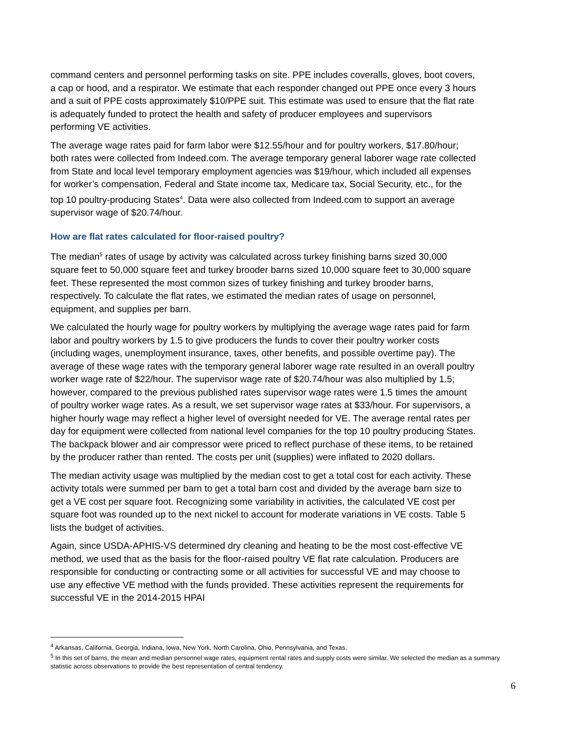command centers and personnel performing tasks on site. PPE includes coveralls, gloves, boot covers, a cap or hood, and a respirator. We estimate that each responder changed out PPE once every 3 hours and a suit of PPE costs approximately $10/PPE suit. This estimate was used to ensure that the flat rate is adequately funded to protect the health and safety of producer employees and supervisors performing VE activities.
The average wage rates paid for farm labor were $12.55/hour and for poultry workers, $17.80/hour; both rates were collected from Indeed.com. The average temporary general laborer wage rate collected from State and local level temporary employment agencies was $19/hour, which included all expenses for worker’s compensation, Federal and State income tax, Medicare tax, Social Security, etc., for the top 10 poultry-producing States<sup>4</sup>. Data were also collected from Indeed.com to support an average supervisor wage of $20.74/hour.
How are flat rates calculated for floor-raised poultry?
The median<sup>5</sup> rates of usage by activity was calculated across turkey finishing barns sized 30,000 square feet to 50,000 square feet and turkey brooder barns sized 10,000 square feet to 30,000 square feet. These represented the most common sizes of turkey finishing and turkey brooder barns, respectively. To calculate the flat rates, we estimated the median rates of usage on personnel, equipment, and supplies per barn.
We calculated the hourly wage for poultry workers by multiplying the average wage rates paid for farm labor and poultry workers by 1.5 to give producers the funds to cover their poultry worker costs (including wages, unemployment insurance, taxes, other benefits, and possible overtime pay). The average of these wage rates with the temporary general laborer wage rate resulted in an overall poultry worker wage rate of $22/hour. The supervisor wage rate of $20.74/hour was also multiplied by 1.5; however, compared to the previous published rates supervisor wage rates were 1.5 times the amount of poultry worker wage rates. As a result, we set supervisor wage rates at $33/hour. For supervisors, a higher hourly wage may reflect a higher level of oversight needed for VE. The average rental rates per day for equipment were collected from national level companies for the top 10 poultry producing States. The backpack blower and air compressor were priced to reflect purchase of these items, to be retained by the producer rather than rented. The costs per unit (supplies) were inflated to 2020 dollars.
The median activity usage was multiplied by the median cost to get a total cost for each activity. These activity totals were summed per barn to get a total barn cost and divided by the average barn size to get a VE cost per square foot. Recognizing some variability in activities, the calculated VE cost per square foot was rounded up to the next nickel to account for moderate variations in VE costs. Table 5 lists the budget of activities.
Again, since USDA-APHIS-VS determined dry cleaning and heating to be the most cost-effective VE method, we used that as the basis for the floor-raised poultry VE flat rate calculation. Producers are responsible for conducting or contracting some or all activities for successful VE and may choose to use any effective VE method with the funds provided. These activities represent the requirements for successful VE in the 2014-2015 HPAI
<sup>4</sup> Arkansas, California, Georgia, Indiana, Iowa, New York, North Carolina, Ohio, Pennsylvania, and Texas.
<sup>5</sup> In this set of barns, the mean and median personnel wage rates, equipment rental rates and supply costs were similar. We selected the median as a summary statistic across observations to provide the best representation of central tendency.
6